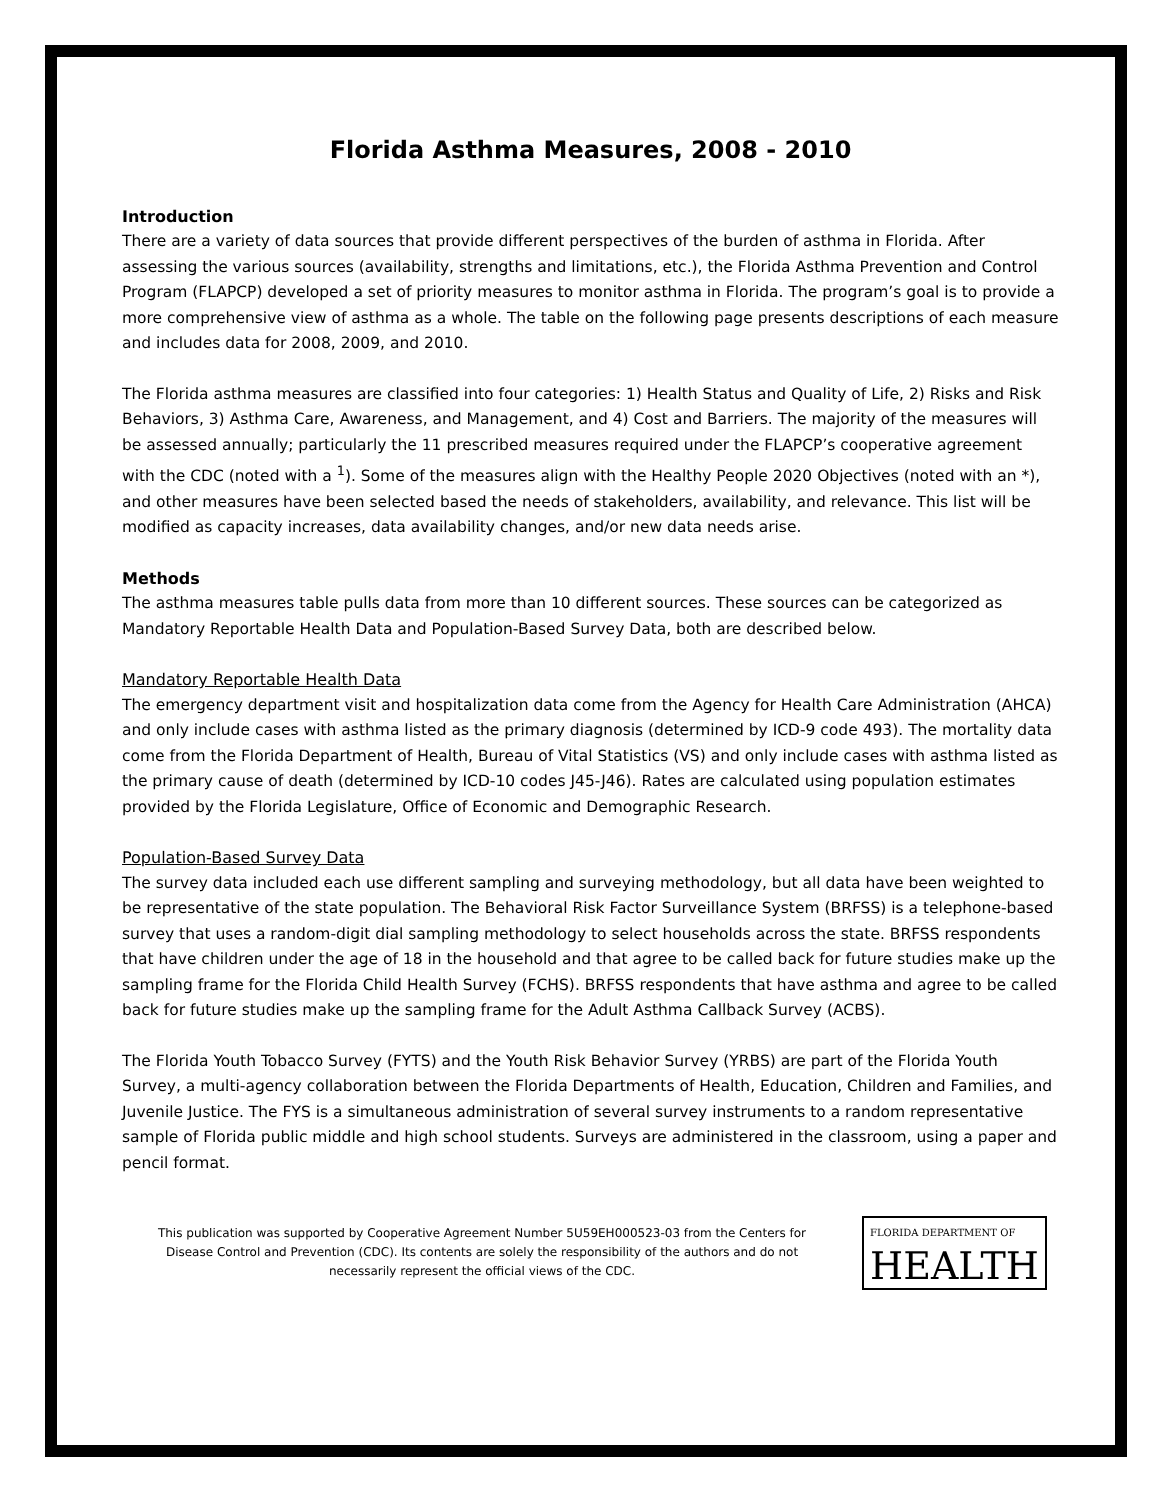Florida Asthma Measures, 2008 - 2010
Introduction
There are a variety of data sources that provide different perspectives of the burden of asthma in Florida. After assessing the various sources (availability, strengths and limitations, etc.), the Florida Asthma Prevention and Control Program (FLAPCP) developed a set of priority measures to monitor asthma in Florida. The program’s goal is to provide a more comprehensive view of asthma as a whole. The table on the following page presents descriptions of each measure and includes data for 2008, 2009, and 2010.
The Florida asthma measures are classified into four categories: 1) Health Status and Quality of Life, 2) Risks and Risk Behaviors, 3) Asthma Care, Awareness, and Management, and 4) Cost and Barriers. The majority of the measures will be assessed annually; particularly the 11 prescribed measures required under the FLAPCP’s cooperative agreement with the CDC (noted with a <sup>1</sup>). Some of the measures align with the Healthy People 2020 Objectives (noted with an *), and other measures have been selected based the needs of stakeholders, availability, and relevance. This list will be modified as capacity increases, data availability changes, and/or new data needs arise.
Methods
The asthma measures table pulls data from more than 10 different sources. These sources can be categorized as Mandatory Reportable Health Data and Population-Based Survey Data, both are described below.
Mandatory Reportable Health Data
The emergency department visit and hospitalization data come from the Agency for Health Care Administration (AHCA) and only include cases with asthma listed as the primary diagnosis (determined by ICD-9 code 493). The mortality data come from the Florida Department of Health, Bureau of Vital Statistics (VS) and only include cases with asthma listed as the primary cause of death (determined by ICD-10 codes J45-J46). Rates are calculated using population estimates provided by the Florida Legislature, Office of Economic and Demographic Research.
Population-Based Survey Data
The survey data included each use different sampling and surveying methodology, but all data have been weighted to be representative of the state population. The Behavioral Risk Factor Surveillance System (BRFSS) is a telephone-based survey that uses a random-digit dial sampling methodology to select households across the state. BRFSS respondents that have children under the age of 18 in the household and that agree to be called back for future studies make up the sampling frame for the Florida Child Health Survey (FCHS). BRFSS respondents that have asthma and agree to be called back for future studies make up the sampling frame for the Adult Asthma Callback Survey (ACBS).
The Florida Youth Tobacco Survey (FYTS) and the Youth Risk Behavior Survey (YRBS) are part of the Florida Youth Survey, a multi-agency collaboration between the Florida Departments of Health, Education, Children and Families, and Juvenile Justice. The FYS is a simultaneous administration of several survey instruments to a random representative sample of Florida public middle and high school students. Surveys are administered in the classroom, using a paper and pencil format.
This publication was supported by Cooperative Agreement Number 5U59EH000523-03 from the Centers for Disease Control and Prevention (CDC). Its contents are solely the responsibility of the authors and do not necessarily represent the official views of the CDC.
FLORIDA DEPARTMENT OF
HEALTH